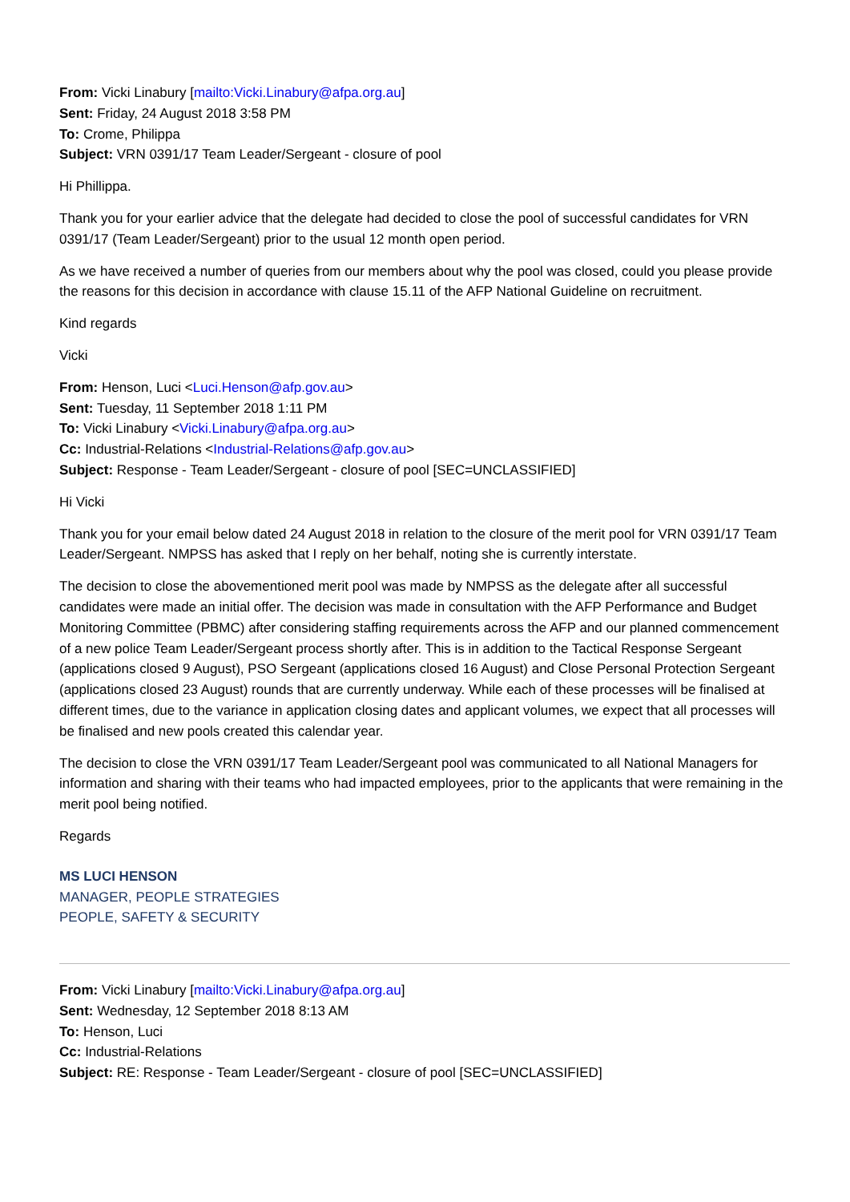From: Vicki Linabury [mailto:Vicki.Linabury@afpa.org.au]
Sent: Friday, 24 August 2018 3:58 PM
To: Crome, Philippa
Subject: VRN 0391/17 Team Leader/Sergeant - closure of pool
Hi Phillippa.
Thank you for your earlier advice that the delegate had decided to close the pool of successful candidates for VRN 0391/17 (Team Leader/Sergeant) prior to the usual 12 month open period.
As we have received a number of queries from our members about why the pool was closed, could you please provide the reasons for this decision in accordance with clause 15.11 of the AFP National Guideline on recruitment.
Kind regards
Vicki
From: Henson, Luci <Luci.Henson@afp.gov.au>
Sent: Tuesday, 11 September 2018 1:11 PM
To: Vicki Linabury <Vicki.Linabury@afpa.org.au>
Cc: Industrial-Relations <Industrial-Relations@afp.gov.au>
Subject: Response - Team Leader/Sergeant - closure of pool [SEC=UNCLASSIFIED]
Hi Vicki
Thank you for your email below dated 24 August 2018 in relation to the closure of the merit pool for VRN 0391/17 Team Leader/Sergeant. NMPSS has asked that I reply on her behalf, noting she is currently interstate.
The decision to close the abovementioned merit pool was made by NMPSS as the delegate after all successful candidates were made an initial offer. The decision was made in consultation with the AFP Performance and Budget Monitoring Committee (PBMC) after considering staffing requirements across the AFP and our planned commencement of a new police Team Leader/Sergeant process shortly after. This is in addition to the Tactical Response Sergeant (applications closed 9 August), PSO Sergeant (applications closed 16 August) and Close Personal Protection Sergeant (applications closed 23 August) rounds that are currently underway. While each of these processes will be finalised at different times, due to the variance in application closing dates and applicant volumes, we expect that all processes will be finalised and new pools created this calendar year.
The decision to close the VRN 0391/17 Team Leader/Sergeant pool was communicated to all National Managers for information and sharing with their teams who had impacted employees, prior to the applicants that were remaining in the merit pool being notified.
Regards
MS LUCI HENSON
MANAGER, PEOPLE STRATEGIES
PEOPLE, SAFETY & SECURITY
From: Vicki Linabury [mailto:Vicki.Linabury@afpa.org.au]
Sent: Wednesday, 12 September 2018 8:13 AM
To: Henson, Luci
Cc: Industrial-Relations
Subject: RE: Response - Team Leader/Sergeant - closure of pool [SEC=UNCLASSIFIED]